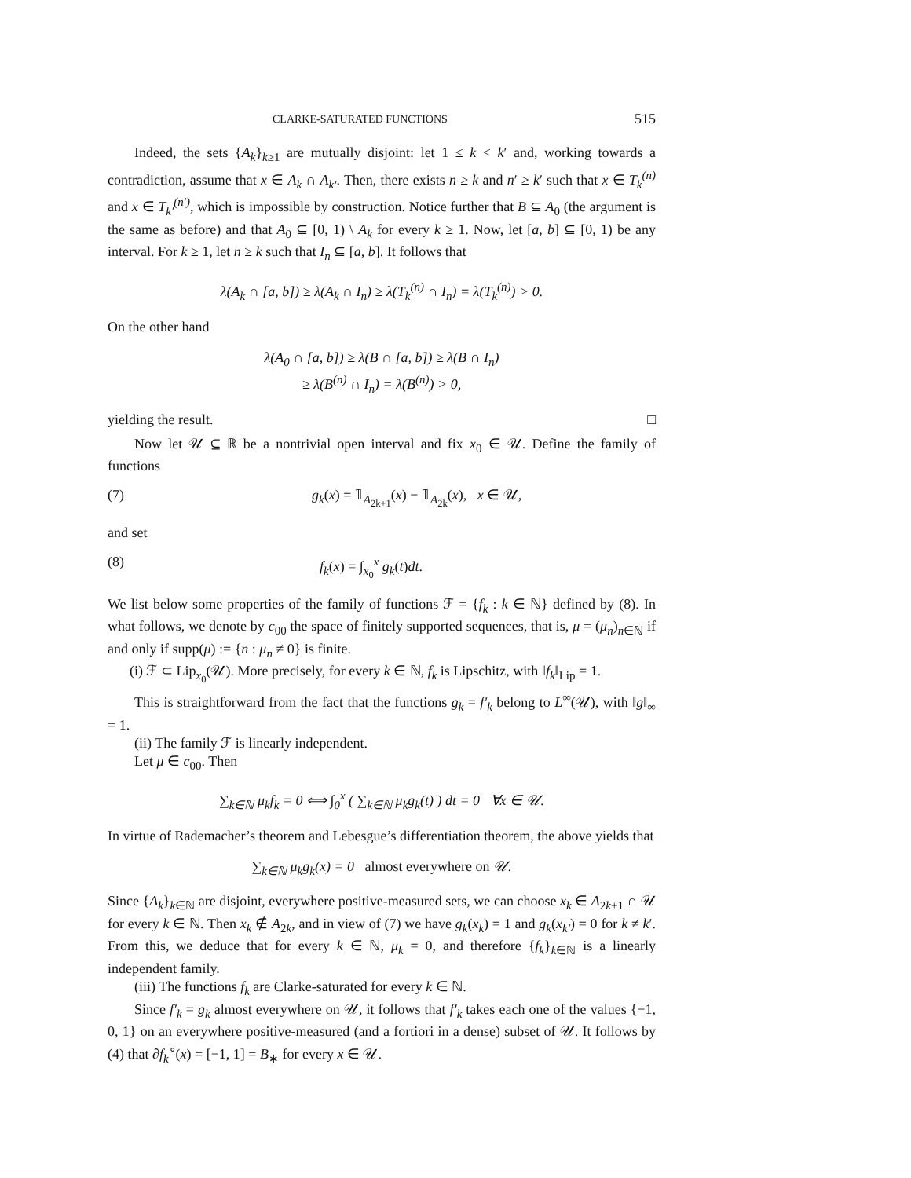CLARKE-SATURATED FUNCTIONS 515
Indeed, the sets {A<sub>k</sub>}<sub>k≥1</sub> are mutually disjoint: let 1 ≤ k < k′ and, working towards a contradiction, assume that x ∈ A<sub>k</sub> ∩ A<sub>k′</sub>. Then, there exists n ≥ k and n′ ≥ k′ such that x ∈ T<sub>k</sub><sup>(n)</sup> and x ∈ T<sub>k′</sub><sup>(n′)</sup>, which is impossible by construction. Notice further that B ⊆ A<sub>0</sub> (the argument is the same as before) and that A<sub>0</sub> ⊆ [0, 1) \ A<sub>k</sub> for every k ≥ 1. Now, let [a, b] ⊆ [0, 1) be any interval. For k ≥ 1, let n ≥ k such that I<sub>n</sub> ⊆ [a, b]. It follows that
λ(A<sub>k</sub> ∩ [a, b]) ≥ λ(A<sub>k</sub> ∩ I<sub>n</sub>) ≥ λ(T<sub>k</sub><sup>(n)</sup> ∩ I<sub>n</sub>) = λ(T<sub>k</sub><sup>(n)</sup>) > 0.
On the other hand
λ(A<sub>0</sub> ∩ [a, b]) ≥ λ(B ∩ [a, b]) ≥ λ(B ∩ I<sub>n</sub>)
≥ λ(B<sup>(n)</sup> ∩ I<sub>n</sub>) = λ(B<sup>(n)</sup>) > 0,
yielding the result. □
Now let 𝒰 ⊆ ℝ be a nontrivial open interval and fix x<sub>0</sub> ∈ 𝒰. Define the family of functions
(7) g<sub>k</sub>(x) = 𝟙<sub>A<sub>2k+1</sub></sub>(x) − 𝟙<sub>A<sub>2k</sub></sub>(x), x ∈ 𝒰,
and set
(8) f<sub>k</sub>(x) = ∫<sub>x<sub>0</sub></sub><sup>x</sup> g<sub>k</sub>(t)dt.
We list below some properties of the family of functions ℱ = {f<sub>k</sub> : k ∈ ℕ} defined by (8). In what follows, we denote by c<sub>00</sub> the space of finitely supported sequences, that is, μ = (μ<sub>n</sub>)<sub>n∈ℕ</sub> if and only if supp(μ) := {n : μ<sub>n</sub> ≠ 0} is finite.
(i) ℱ ⊂ Lip<sub>x<sub>0</sub></sub>(𝒰). More precisely, for every k ∈ ℕ, f<sub>k</sub> is Lipschitz, with ‖f<sub>k</sub>‖<sub>Lip</sub> = 1.
This is straightforward from the fact that the functions g<sub>k</sub> = f′<sub>k</sub> belong to L<sup>∞</sup>(𝒰), with ‖g‖<sub>∞</sub> = 1.
(ii) The family ℱ is linearly independent.
Let μ ∈ c<sub>00</sub>. Then
∑<sub>k∈ℕ</sub> μ<sub>k</sub>f<sub>k</sub> = 0 ⟺ ∫<sub>0</sub><sup>x</sup> ( ∑<sub>k∈ℕ</sub> μ<sub>k</sub>g<sub>k</sub>(t) ) dt = 0 ∀x ∈ 𝒰.
In virtue of Rademacher’s theorem and Lebesgue’s differentiation theorem, the above yields that
∑<sub>k∈ℕ</sub> μ<sub>k</sub>g<sub>k</sub>(x) = 0 almost everywhere on 𝒰.
Since {A<sub>k</sub>}<sub>k∈ℕ</sub> are disjoint, everywhere positive-measured sets, we can choose x<sub>k</sub> ∈ A<sub>2k+1</sub> ∩ 𝒰 for every k ∈ ℕ. Then x<sub>k</sub> ∉ A<sub>2k</sub>, and in view of (7) we have g<sub>k</sub>(x<sub>k</sub>) = 1 and g<sub>k</sub>(x<sub>k′</sub>) = 0 for k ≠ k′. From this, we deduce that for every k ∈ ℕ, μ<sub>k</sub> = 0, and therefore {f<sub>k</sub>}<sub>k∈ℕ</sub> is a linearly independent family.
(iii) The functions f<sub>k</sub> are Clarke-saturated for every k ∈ ℕ.
Since f′<sub>k</sub> = g<sub>k</sub> almost everywhere on 𝒰, it follows that f′<sub>k</sub> takes each one of the values {−1, 0, 1} on an everywhere positive-measured (and a fortiori in a dense) subset of 𝒰. It follows by (4) that ∂f<sub>k</sub><sup>∘</sup>(x) = [−1, 1] = B̄<sub>∗</sub> for every x ∈ 𝒰.